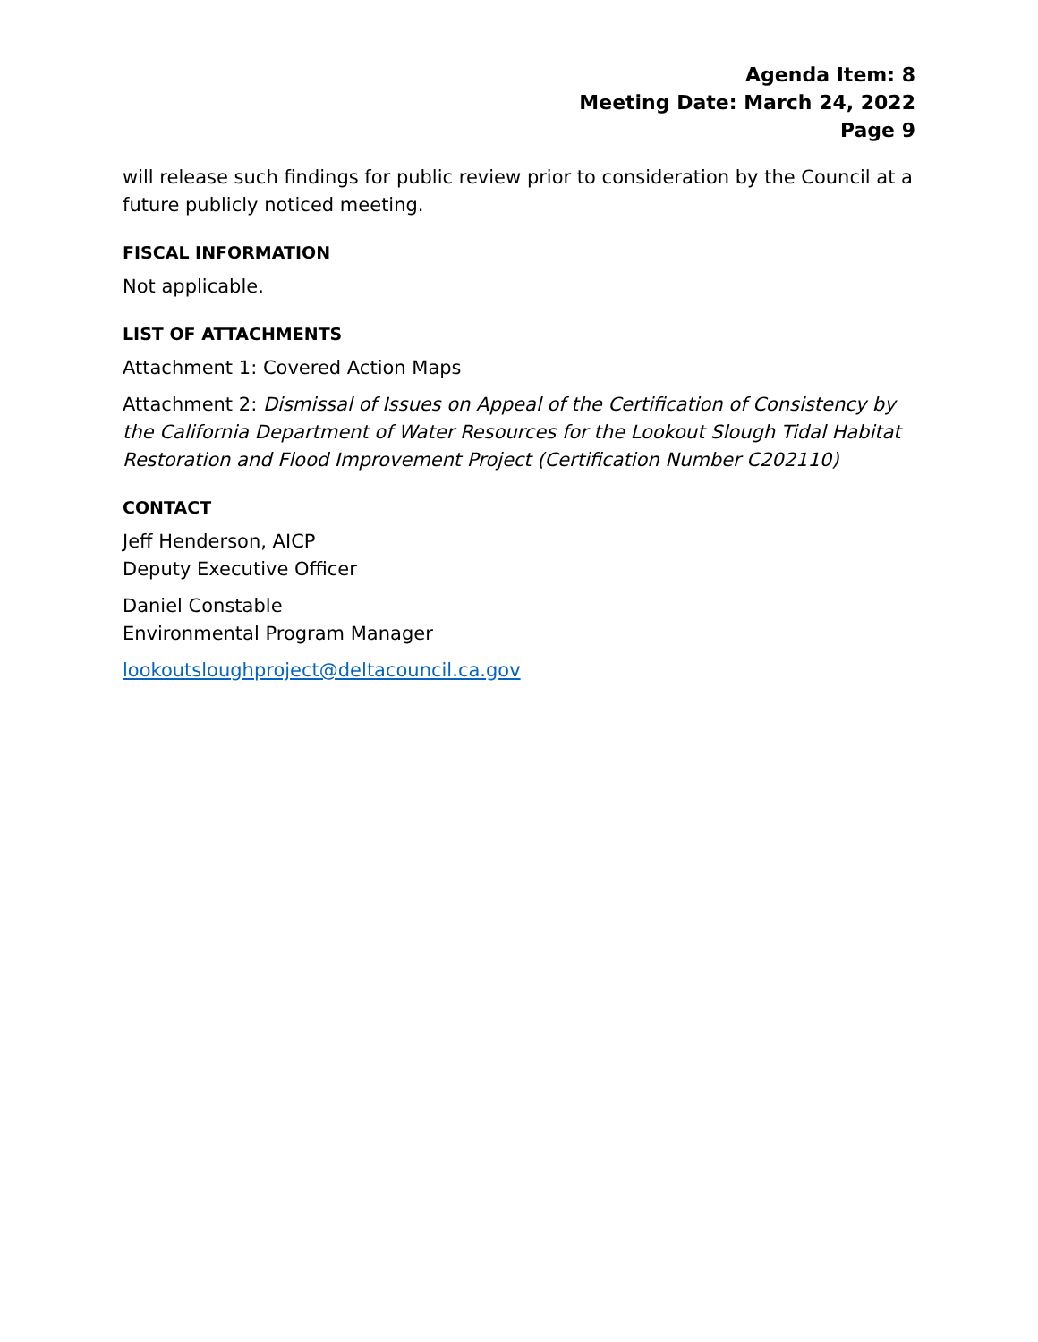Agenda Item: 8
Meeting Date: March 24, 2022
Page 9
will release such findings for public review prior to consideration by the Council at a future publicly noticed meeting.
FISCAL INFORMATION
Not applicable.
LIST OF ATTACHMENTS
Attachment 1: Covered Action Maps
Attachment 2: Dismissal of Issues on Appeal of the Certification of Consistency by the California Department of Water Resources for the Lookout Slough Tidal Habitat Restoration and Flood Improvement Project (Certification Number C202110)
CONTACT
Jeff Henderson, AICP
Deputy Executive Officer
Daniel Constable
Environmental Program Manager
lookoutsloughproject@deltacouncil.ca.gov